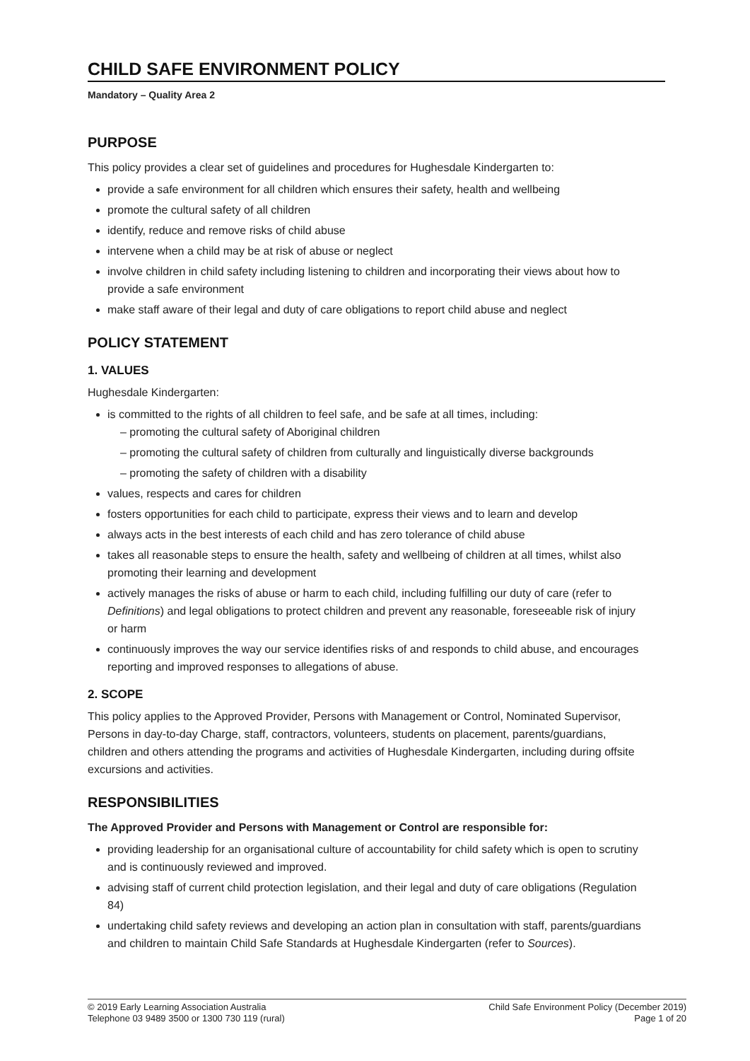CHILD SAFE ENVIRONMENT POLICY
Mandatory – Quality Area 2
PURPOSE
This policy provides a clear set of guidelines and procedures for Hughesdale Kindergarten to:
provide a safe environment for all children which ensures their safety, health and wellbeing
promote the cultural safety of all children
identify, reduce and remove risks of child abuse
intervene when a child may be at risk of abuse or neglect
involve children in child safety including listening to children and incorporating their views about how to provide a safe environment
make staff aware of their legal and duty of care obligations to report child abuse and neglect
POLICY STATEMENT
1. VALUES
Hughesdale Kindergarten:
is committed to the rights of all children to feel safe, and be safe at all times, including:
– promoting the cultural safety of Aboriginal children
– promoting the cultural safety of children from culturally and linguistically diverse backgrounds
– promoting the safety of children with a disability
values, respects and cares for children
fosters opportunities for each child to participate, express their views and to learn and develop
always acts in the best interests of each child and has zero tolerance of child abuse
takes all reasonable steps to ensure the health, safety and wellbeing of children at all times, whilst also promoting their learning and development
actively manages the risks of abuse or harm to each child, including fulfilling our duty of care (refer to Definitions) and legal obligations to protect children and prevent any reasonable, foreseeable risk of injury or harm
continuously improves the way our service identifies risks of and responds to child abuse, and encourages reporting and improved responses to allegations of abuse.
2. SCOPE
This policy applies to the Approved Provider, Persons with Management or Control, Nominated Supervisor, Persons in day-to-day Charge, staff, contractors, volunteers, students on placement, parents/guardians, children and others attending the programs and activities of Hughesdale Kindergarten, including during offsite excursions and activities.
RESPONSIBILITIES
The Approved Provider and Persons with Management or Control are responsible for:
providing leadership for an organisational culture of accountability for child safety which is open to scrutiny and is continuously reviewed and improved.
advising staff of current child protection legislation, and their legal and duty of care obligations (Regulation 84)
undertaking child safety reviews and developing an action plan in consultation with staff, parents/guardians and children to maintain Child Safe Standards at Hughesdale Kindergarten (refer to Sources).
© 2019 Early Learning Association Australia
Telephone 03 9489 3500 or 1300 730 119 (rural)
Child Safe Environment Policy (December 2019)
Page 1 of 20